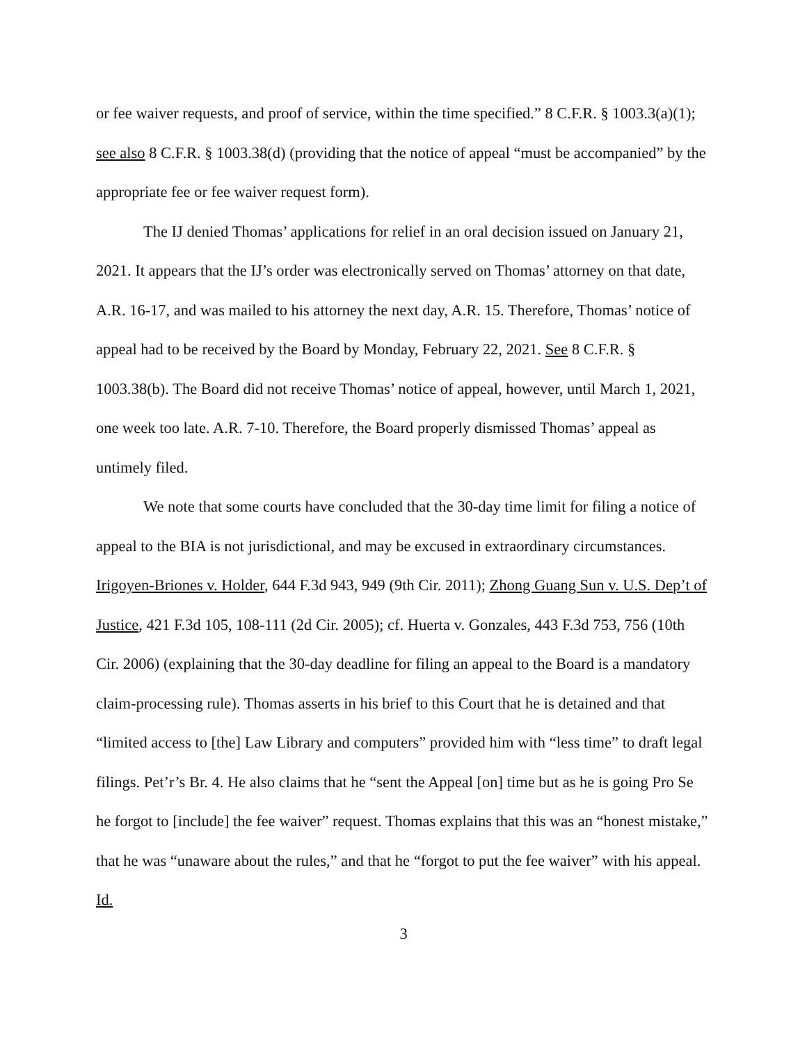or fee waiver requests, and proof of service, within the time specified.” 8 C.F.R. § 1003.3(a)(1); see also 8 C.F.R. § 1003.38(d) (providing that the notice of appeal “must be accompanied” by the appropriate fee or fee waiver request form).
The IJ denied Thomas’ applications for relief in an oral decision issued on January 21, 2021. It appears that the IJ’s order was electronically served on Thomas’ attorney on that date, A.R. 16-17, and was mailed to his attorney the next day, A.R. 15. Therefore, Thomas’ notice of appeal had to be received by the Board by Monday, February 22, 2021. See 8 C.F.R. § 1003.38(b). The Board did not receive Thomas’ notice of appeal, however, until March 1, 2021, one week too late. A.R. 7-10. Therefore, the Board properly dismissed Thomas’ appeal as untimely filed.
We note that some courts have concluded that the 30-day time limit for filing a notice of appeal to the BIA is not jurisdictional, and may be excused in extraordinary circumstances. Irigoyen-Briones v. Holder, 644 F.3d 943, 949 (9th Cir. 2011); Zhong Guang Sun v. U.S. Dep’t of Justice, 421 F.3d 105, 108-111 (2d Cir. 2005); cf. Huerta v. Gonzales, 443 F.3d 753, 756 (10th Cir. 2006) (explaining that the 30-day deadline for filing an appeal to the Board is a mandatory claim-processing rule). Thomas asserts in his brief to this Court that he is detained and that “limited access to [the] Law Library and computers” provided him with “less time” to draft legal filings. Pet’r’s Br. 4. He also claims that he “sent the Appeal [on] time but as he is going Pro Se he forgot to [include] the fee waiver” request. Thomas explains that this was an “honest mistake,” that he was “unaware about the rules,” and that he “forgot to put the fee waiver” with his appeal. Id.
3